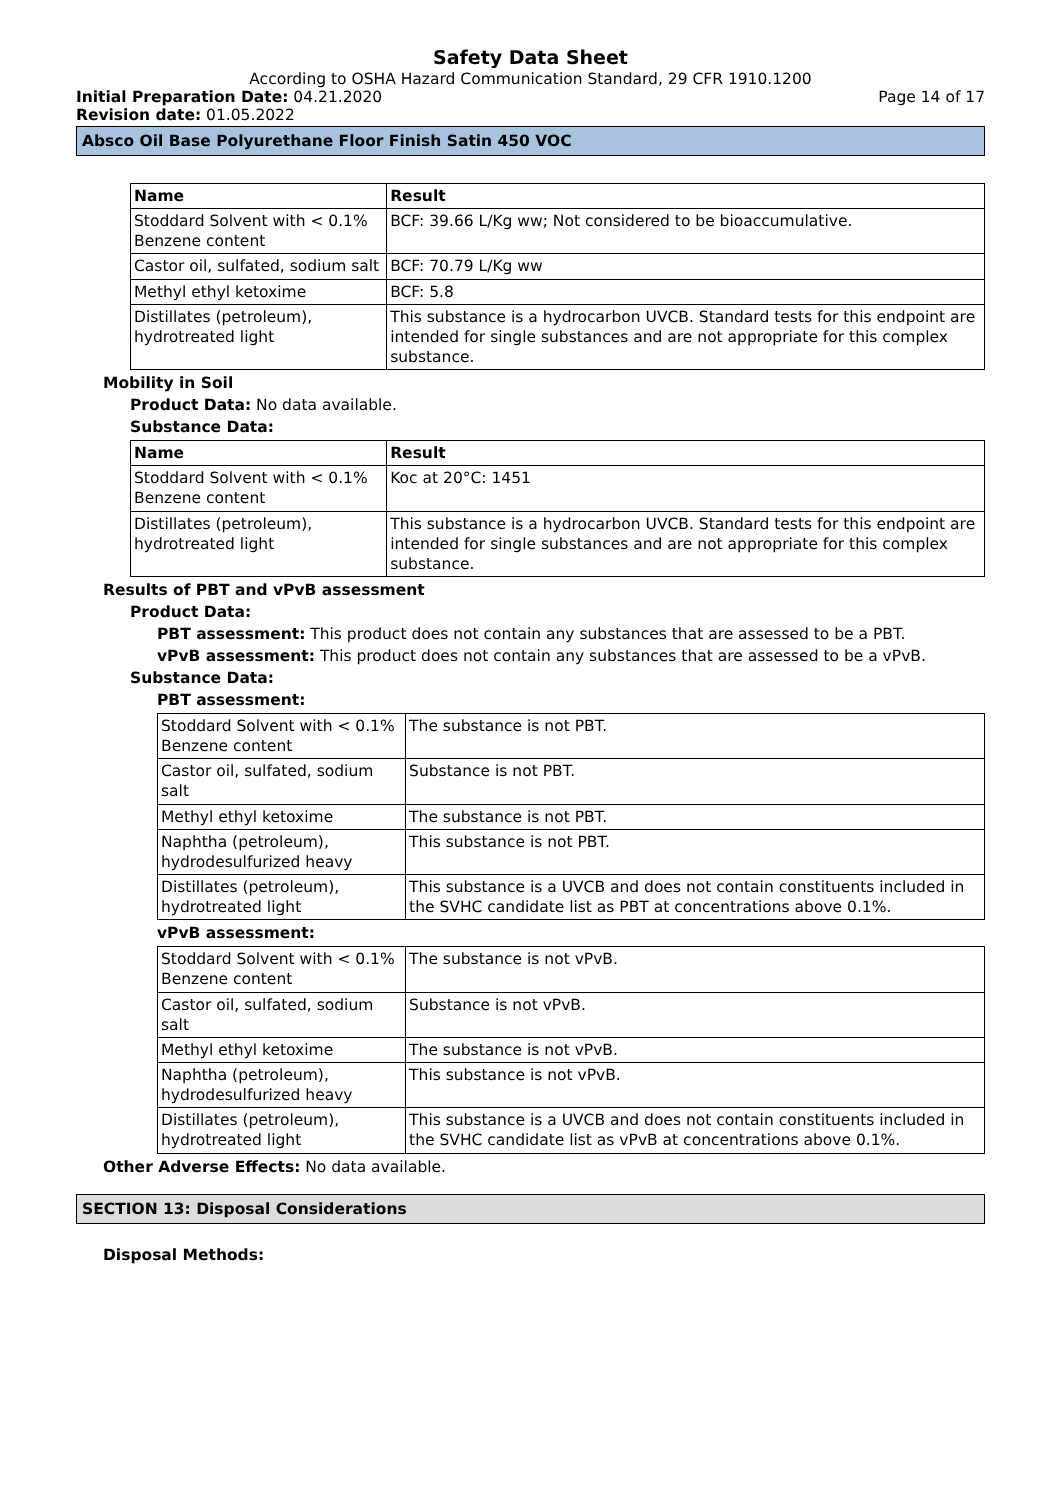Safety Data Sheet
According to OSHA Hazard Communication Standard, 29 CFR 1910.1200
Initial Preparation Date: 04.21.2020
Page 14 of 17
Revision date: 01.05.2022
Absco Oil Base Polyurethane Floor Finish Satin 450 VOC
| Name | Result |
| --- | --- |
| Stoddard Solvent with < 0.1% Benzene content | BCF: 39.66 L/Kg ww; Not considered to be bioaccumulative. |
| Castor oil, sulfated, sodium salt | BCF: 70.79 L/Kg ww |
| Methyl ethyl ketoxime | BCF: 5.8 |
| Distillates (petroleum), hydrotreated light | This substance is a hydrocarbon UVCB. Standard tests for this endpoint are intended for single substances and are not appropriate for this complex substance. |
Mobility in Soil
Product Data: No data available.
Substance Data:
| Name | Result |
| --- | --- |
| Stoddard Solvent with < 0.1% Benzene content | Koc at 20°C: 1451 |
| Distillates (petroleum), hydrotreated light | This substance is a hydrocarbon UVCB. Standard tests for this endpoint are intended for single substances and are not appropriate for this complex substance. |
Results of PBT and vPvB assessment
Product Data:
PBT assessment: This product does not contain any substances that are assessed to be a PBT.
vPvB assessment: This product does not contain any substances that are assessed to be a vPvB.
Substance Data:
PBT assessment:
| Stoddard Solvent with < 0.1% Benzene content | The substance is not PBT. |
| Castor oil, sulfated, sodium salt | Substance is not PBT. |
| Methyl ethyl ketoxime | The substance is not PBT. |
| Naphtha (petroleum), hydrodesulfurized heavy | This substance is not PBT. |
| Distillates (petroleum), hydrotreated light | This substance is a UVCB and does not contain constituents included in the SVHC candidate list as PBT at concentrations above 0.1%. |
vPvB assessment:
| Stoddard Solvent with < 0.1% Benzene content | The substance is not vPvB. |
| Castor oil, sulfated, sodium salt | Substance is not vPvB. |
| Methyl ethyl ketoxime | The substance is not vPvB. |
| Naphtha (petroleum), hydrodesulfurized heavy | This substance is not vPvB. |
| Distillates (petroleum), hydrotreated light | This substance is a UVCB and does not contain constituents included in the SVHC candidate list as vPvB at concentrations above 0.1%. |
Other Adverse Effects: No data available.
SECTION 13: Disposal Considerations
Disposal Methods: